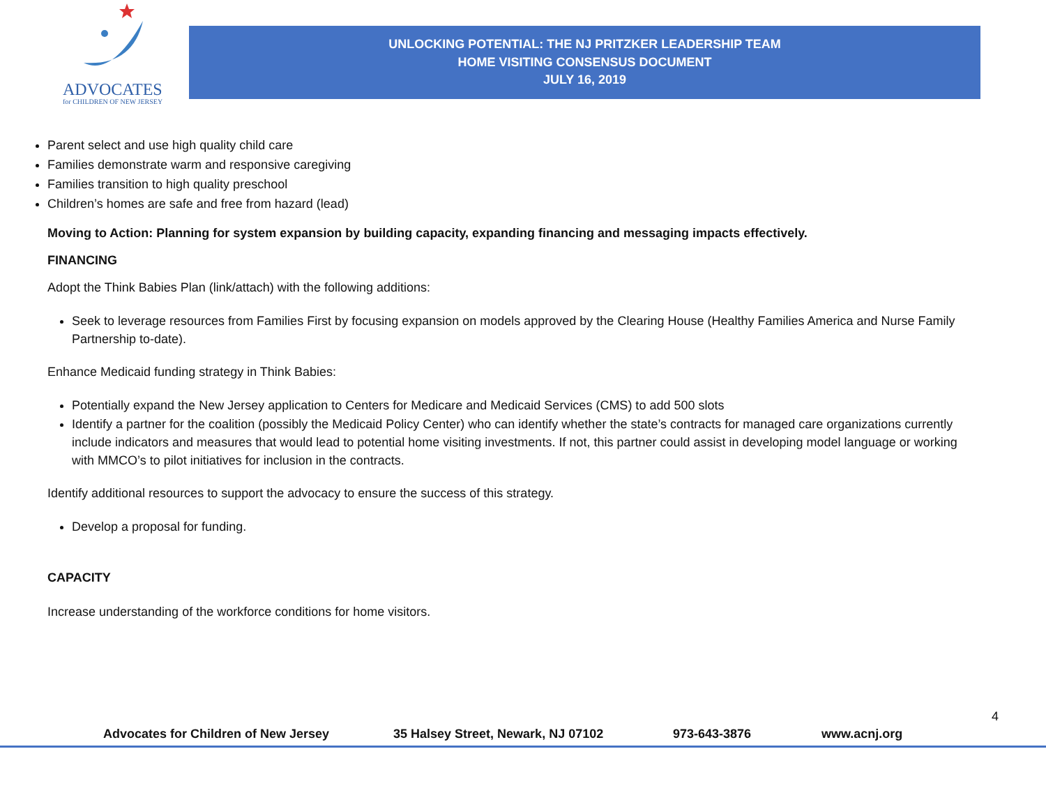ADVOCATES
for CHILDREN OF NEW JERSEY
UNLOCKING POTENTIAL: THE NJ PRITZKER LEADERSHIP TEAM
HOME VISITING CONSENSUS DOCUMENT
JULY 16, 2019
Parent select and use high quality child care
Families demonstrate warm and responsive caregiving
Families transition to high quality preschool
Children’s homes are safe and free from hazard (lead)
Moving to Action: Planning for system expansion by building capacity, expanding financing and messaging impacts effectively.
FINANCING
Adopt the Think Babies Plan (link/attach) with the following additions:
Seek to leverage resources from Families First by focusing expansion on models approved by the Clearing House (Healthy Families America and Nurse Family Partnership to-date).
Enhance Medicaid funding strategy in Think Babies:
Potentially expand the New Jersey application to Centers for Medicare and Medicaid Services (CMS) to add 500 slots
Identify a partner for the coalition (possibly the Medicaid Policy Center) who can identify whether the state’s contracts for managed care organizations currently include indicators and measures that would lead to potential home visiting investments. If not, this partner could assist in developing model language or working with MMCO’s to pilot initiatives for inclusion in the contracts.
Identify additional resources to support the advocacy to ensure the success of this strategy.
Develop a proposal for funding.
CAPACITY
Increase understanding of the workforce conditions for home visitors.
4
Advocates for Children of New Jersey 35 Halsey Street, Newark, NJ 07102 973-643-3876 www.acnj.org